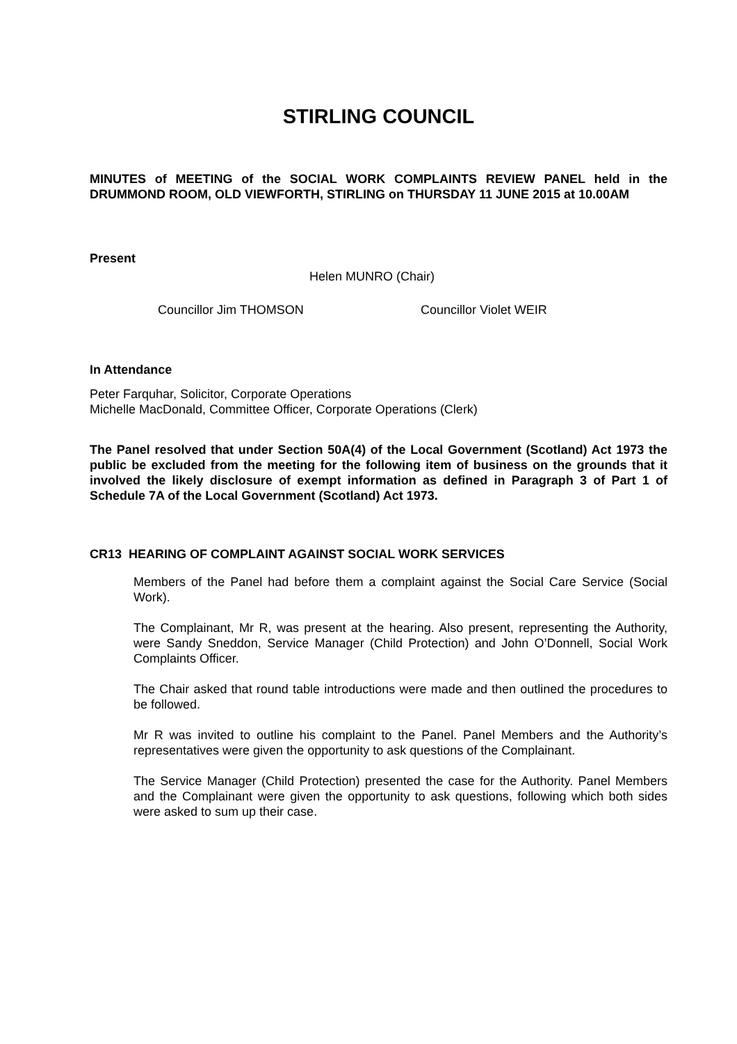STIRLING COUNCIL
MINUTES of MEETING of the SOCIAL WORK COMPLAINTS REVIEW PANEL held in the DRUMMOND ROOM, OLD VIEWFORTH, STIRLING on THURSDAY 11 JUNE 2015 at 10.00AM
Present
Helen MUNRO (Chair)
Councillor Jim THOMSON Councillor Violet WEIR
In Attendance
Peter Farquhar, Solicitor, Corporate Operations
Michelle MacDonald, Committee Officer, Corporate Operations (Clerk)
The Panel resolved that under Section 50A(4) of the Local Government (Scotland) Act 1973 the public be excluded from the meeting for the following item of business on the grounds that it involved the likely disclosure of exempt information as defined in Paragraph 3 of Part 1 of Schedule 7A of the Local Government (Scotland) Act 1973.
CR13 HEARING OF COMPLAINT AGAINST SOCIAL WORK SERVICES
Members of the Panel had before them a complaint against the Social Care Service (Social Work).
The Complainant, Mr R, was present at the hearing. Also present, representing the Authority, were Sandy Sneddon, Service Manager (Child Protection) and John O’Donnell, Social Work Complaints Officer.
The Chair asked that round table introductions were made and then outlined the procedures to be followed.
Mr R was invited to outline his complaint to the Panel. Panel Members and the Authority’s representatives were given the opportunity to ask questions of the Complainant.
The Service Manager (Child Protection) presented the case for the Authority. Panel Members and the Complainant were given the opportunity to ask questions, following which both sides were asked to sum up their case.